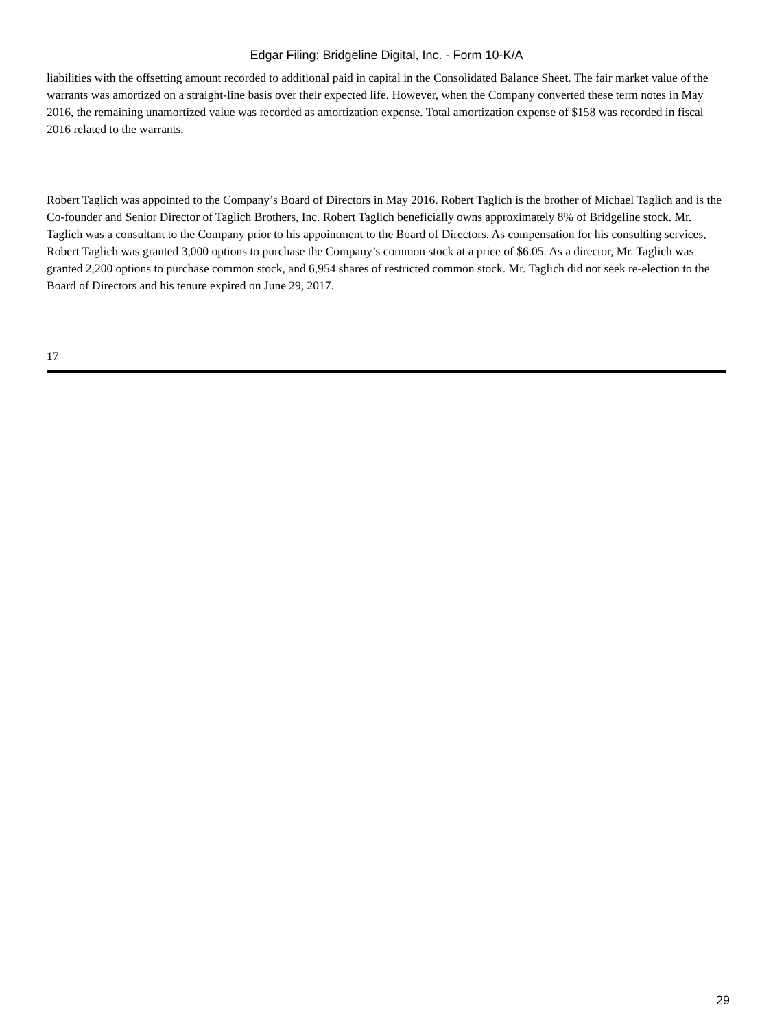Edgar Filing: Bridgeline Digital, Inc. - Form 10-K/A
liabilities with the offsetting amount recorded to additional paid in capital in the Consolidated Balance Sheet. The fair market value of the warrants was amortized on a straight-line basis over their expected life. However, when the Company converted these term notes in May 2016, the remaining unamortized value was recorded as amortization expense. Total amortization expense of $158 was recorded in fiscal 2016 related to the warrants.
Robert Taglich was appointed to the Company’s Board of Directors in May 2016. Robert Taglich is the brother of Michael Taglich and is the Co-founder and Senior Director of Taglich Brothers, Inc. Robert Taglich beneficially owns approximately 8% of Bridgeline stock. Mr. Taglich was a consultant to the Company prior to his appointment to the Board of Directors. As compensation for his consulting services, Robert Taglich was granted 3,000 options to purchase the Company’s common stock at a price of $6.05. As a director, Mr. Taglich was granted 2,200 options to purchase common stock, and 6,954 shares of restricted common stock. Mr. Taglich did not seek re-election to the Board of Directors and his tenure expired on June 29, 2017.
17
29